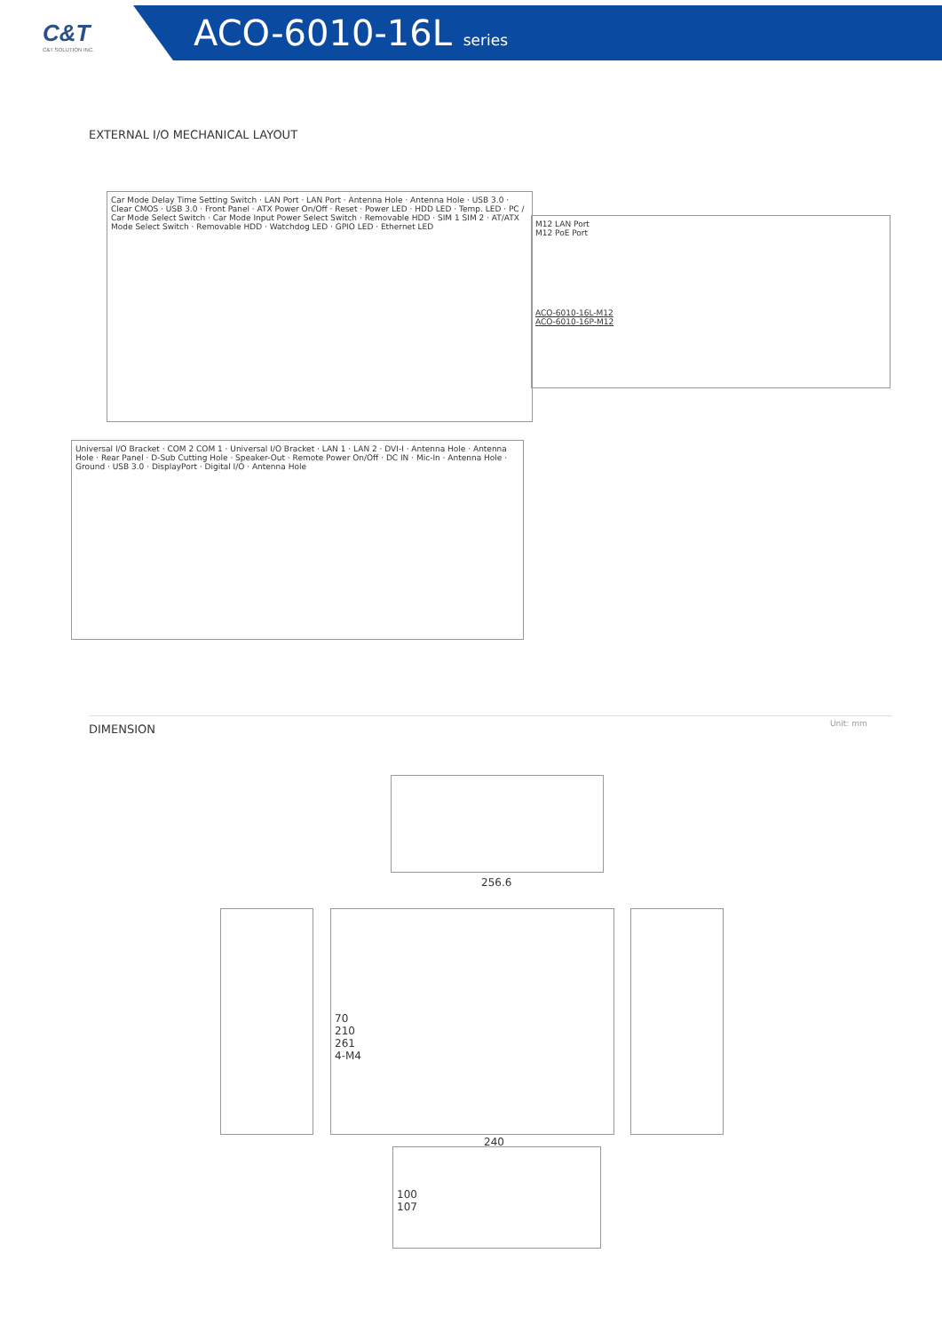C&T
C&T SOLUTION INC.
ACO-6010-16L series
EXTERNAL I/O MECHANICAL LAYOUT
Car Mode Delay Time Setting Switch · LAN Port · LAN Port · Antenna Hole · Antenna Hole · USB 3.0 · Clear CMOS · USB 3.0 · Front Panel · ATX Power On/Off · Reset · Power LED · HDD LED · Temp. LED · PC / Car Mode Select Switch · Car Mode Input Power Select Switch · Removable HDD · SIM 1 SIM 2 · AT/ATX Mode Select Switch · Removable HDD · Watchdog LED · GPIO LED · Ethernet LED
M12 LAN Port
M12 PoE Port
ACO-6010-16L-M12
ACO-6010-16P-M12
Universal I/O Bracket · COM 2 COM 1 · Universal I/O Bracket · LAN 1 · LAN 2 · DVI-I · Antenna Hole · Antenna Hole · Rear Panel · D-Sub Cutting Hole · Speaker-Out · Remote Power On/Off · DC IN · Mic-In · Antenna Hole · Ground · USB 3.0 · DisplayPort · Digital I/O · Antenna Hole
DIMENSION Unit: mm
256.6
70
210
261
4-M4
240
100
107